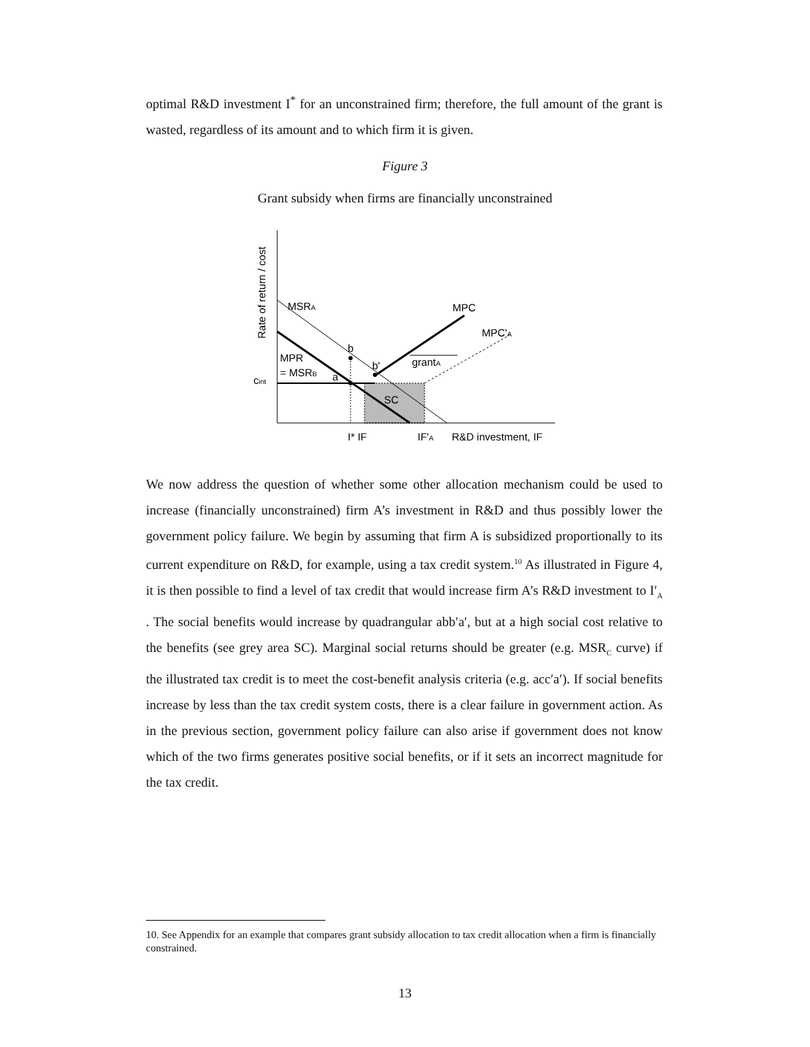optimal R&D investment I<sup>*</sup> for an unconstrained firm; therefore, the full amount of the grant is wasted, regardless of its amount and to which firm it is given.
Figure 3
Grant subsidy when firms are financially unconstrained
MSRA
MPC
MPC'A
b
b'
grantA
MPR
= MSRB
a
cint
SC
I* IF
IF'A
R&D investment, IF
Rate of return / cost
We now address the question of whether some other allocation mechanism could be used to increase (financially unconstrained) firm A’s investment in R&D and thus possibly lower the government policy failure. We begin by assuming that firm A is subsidized proportionally to its current expenditure on R&D, for example, using a tax credit system.<sup>10</sup> As illustrated in Figure 4, it is then possible to find a level of tax credit that would increase firm A’s R&D investment to I′<sub>A</sub> . The social benefits would increase by quadrangular abb′a′, but at a high social cost relative to the benefits (see grey area SC). Marginal social returns should be greater (e.g. MSR<sub>C</sub> curve) if the illustrated tax credit is to meet the cost-benefit analysis criteria (e.g. acc′a′). If social benefits increase by less than the tax credit system costs, there is a clear failure in government action. As in the previous section, government policy failure can also arise if government does not know which of the two firms generates positive social benefits, or if it sets an incorrect magnitude for the tax credit.
10. See Appendix for an example that compares grant subsidy allocation to tax credit allocation when a firm is financially constrained.
13